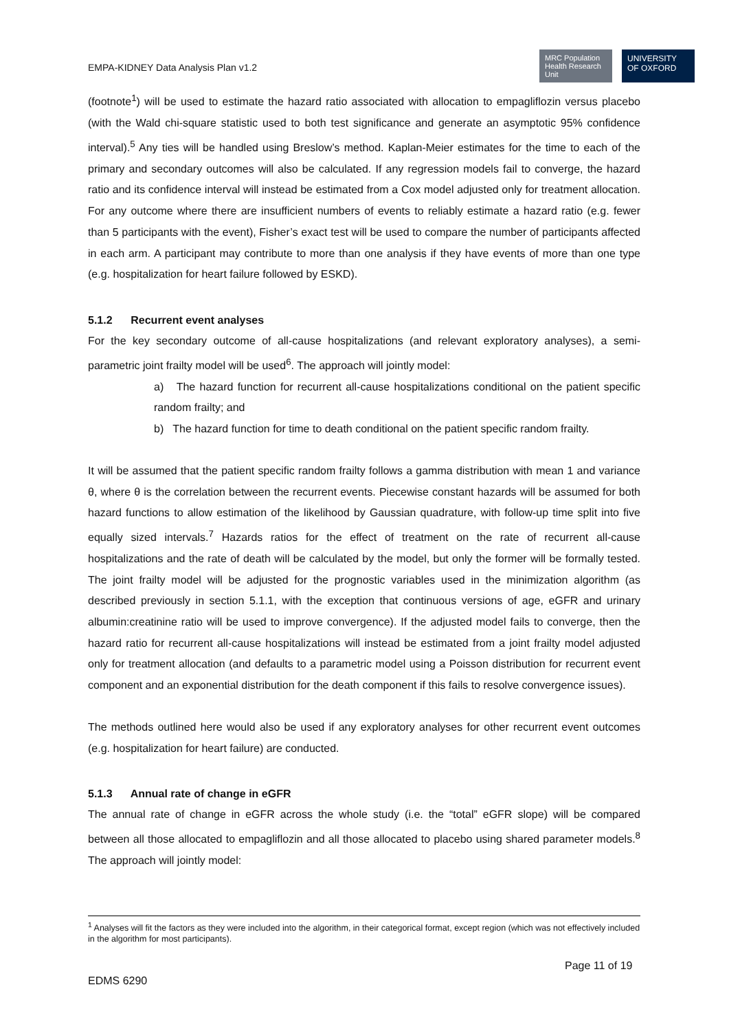EMPA-KIDNEY Data Analysis Plan v1.2
MRC Population Health Research Unit
UNIVERSITY OF OXFORD
(footnote<sup>1</sup>) will be used to estimate the hazard ratio associated with allocation to empagliflozin versus placebo (with the Wald chi-square statistic used to both test significance and generate an asymptotic 95% confidence interval).<sup>5</sup> Any ties will be handled using Breslow’s method. Kaplan-Meier estimates for the time to each of the primary and secondary outcomes will also be calculated. If any regression models fail to converge, the hazard ratio and its confidence interval will instead be estimated from a Cox model adjusted only for treatment allocation. For any outcome where there are insufficient numbers of events to reliably estimate a hazard ratio (e.g. fewer than 5 participants with the event), Fisher’s exact test will be used to compare the number of participants affected in each arm. A participant may contribute to more than one analysis if they have events of more than one type (e.g. hospitalization for heart failure followed by ESKD).
5.1.2 Recurrent event analyses
For the key secondary outcome of all-cause hospitalizations (and relevant exploratory analyses), a semi-parametric joint frailty model will be used<sup>6</sup>. The approach will jointly model:
a) The hazard function for recurrent all-cause hospitalizations conditional on the patient specific random frailty; and
b) The hazard function for time to death conditional on the patient specific random frailty.
It will be assumed that the patient specific random frailty follows a gamma distribution with mean 1 and variance θ, where θ is the correlation between the recurrent events. Piecewise constant hazards will be assumed for both hazard functions to allow estimation of the likelihood by Gaussian quadrature, with follow-up time split into five equally sized intervals.<sup>7</sup> Hazards ratios for the effect of treatment on the rate of recurrent all-cause hospitalizations and the rate of death will be calculated by the model, but only the former will be formally tested. The joint frailty model will be adjusted for the prognostic variables used in the minimization algorithm (as described previously in section 5.1.1, with the exception that continuous versions of age, eGFR and urinary albumin:creatinine ratio will be used to improve convergence). If the adjusted model fails to converge, then the hazard ratio for recurrent all-cause hospitalizations will instead be estimated from a joint frailty model adjusted only for treatment allocation (and defaults to a parametric model using a Poisson distribution for recurrent event component and an exponential distribution for the death component if this fails to resolve convergence issues).
The methods outlined here would also be used if any exploratory analyses for other recurrent event outcomes (e.g. hospitalization for heart failure) are conducted.
5.1.3 Annual rate of change in eGFR
The annual rate of change in eGFR across the whole study (i.e. the “total” eGFR slope) will be compared between all those allocated to empagliflozin and all those allocated to placebo using shared parameter models.<sup>8</sup> The approach will jointly model:
<sup>1</sup> Analyses will fit the factors as they were included into the algorithm, in their categorical format, except region (which was not effectively included in the algorithm for most participants).
Page 11 of 19
EDMS 6290